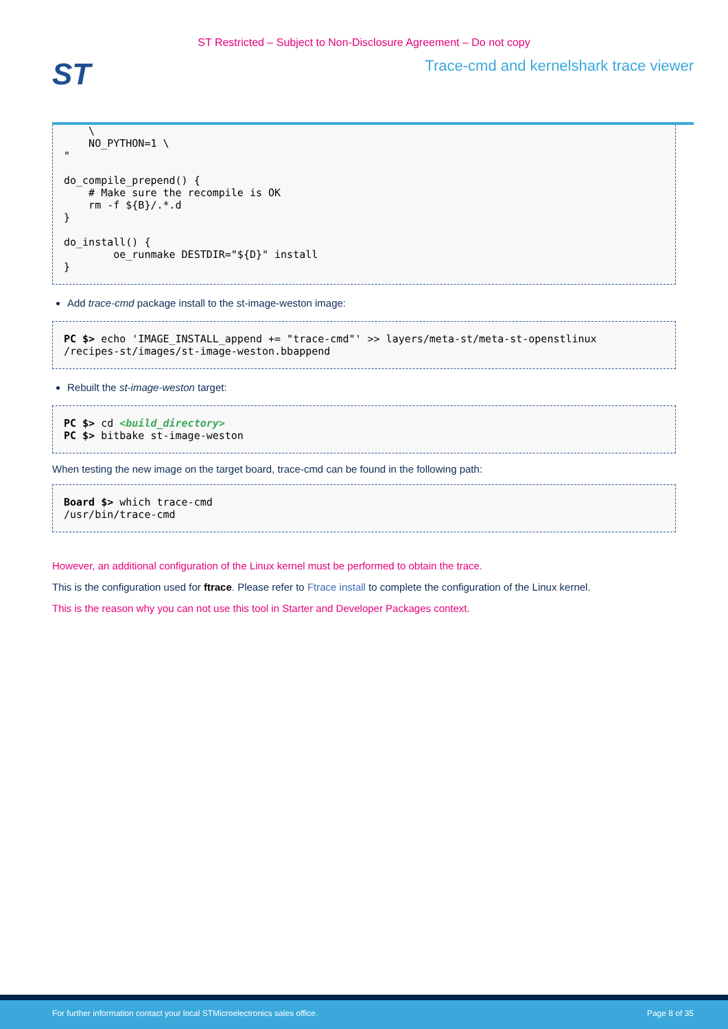ST Restricted – Subject to Non-Disclosure Agreement – Do not copy
ST
Trace-cmd and kernelshark trace viewer
    \
    NO_PYTHON=1 \
"

do_compile_prepend() {
    # Make sure the recompile is OK
    rm -f ${B}/.*.d
}

do_install() {
        oe_runmake DESTDIR="${D}" install
}
Add trace-cmd package install to the st-image-weston image:
PC $> echo 'IMAGE_INSTALL_append += "trace-cmd"' >> layers/meta-st/meta-st-openstlinux
/recipes-st/images/st-image-weston.bbappend
Rebuilt the st-image-weston target:
PC $> cd <build_directory>
PC $> bitbake st-image-weston
When testing the new image on the target board, trace-cmd can be found in the following path:
Board $> which trace-cmd
/usr/bin/trace-cmd
However, an additional configuration of the Linux kernel must be performed to obtain the trace.
This is the configuration used for ftrace. Please refer to Ftrace install to complete the configuration of the Linux kernel.
This is the reason why you can not use this tool in Starter and Developer Packages context.
For further information contact your local STMicroelectronics sales office. Page 8 of 35